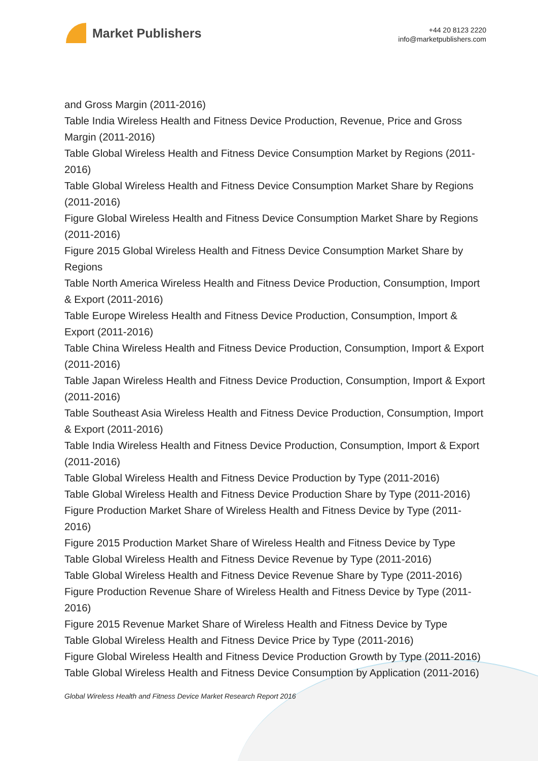Market Publishers
+44 20 8123 2220
info@marketpublishers.com
and Gross Margin (2011-2016)
Table India Wireless Health and Fitness Device Production, Revenue, Price and Gross Margin (2011-2016)
Table Global Wireless Health and Fitness Device Consumption Market by Regions (2011-2016)
Table Global Wireless Health and Fitness Device Consumption Market Share by Regions (2011-2016)
Figure Global Wireless Health and Fitness Device Consumption Market Share by Regions (2011-2016)
Figure 2015 Global Wireless Health and Fitness Device Consumption Market Share by Regions
Table North America Wireless Health and Fitness Device Production, Consumption, Import & Export (2011-2016)
Table Europe Wireless Health and Fitness Device Production, Consumption, Import & Export (2011-2016)
Table China Wireless Health and Fitness Device Production, Consumption, Import & Export (2011-2016)
Table Japan Wireless Health and Fitness Device Production, Consumption, Import & Export (2011-2016)
Table Southeast Asia Wireless Health and Fitness Device Production, Consumption, Import & Export (2011-2016)
Table India Wireless Health and Fitness Device Production, Consumption, Import & Export (2011-2016)
Table Global Wireless Health and Fitness Device Production by Type (2011-2016)
Table Global Wireless Health and Fitness Device Production Share by Type (2011-2016)
Figure Production Market Share of Wireless Health and Fitness Device by Type (2011-2016)
Figure 2015 Production Market Share of Wireless Health and Fitness Device by Type
Table Global Wireless Health and Fitness Device Revenue by Type (2011-2016)
Table Global Wireless Health and Fitness Device Revenue Share by Type (2011-2016)
Figure Production Revenue Share of Wireless Health and Fitness Device by Type (2011-2016)
Figure 2015 Revenue Market Share of Wireless Health and Fitness Device by Type
Table Global Wireless Health and Fitness Device Price by Type (2011-2016)
Figure Global Wireless Health and Fitness Device Production Growth by Type (2011-2016)
Table Global Wireless Health and Fitness Device Consumption by Application (2011-2016)
Global Wireless Health and Fitness Device Market Research Report 2016